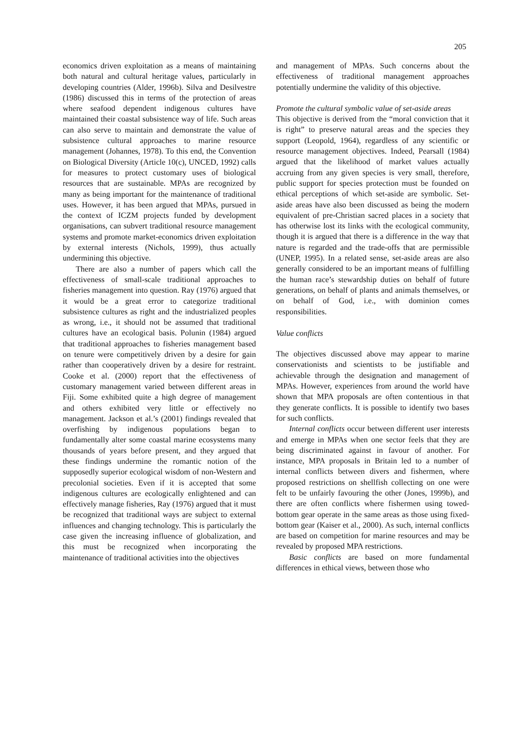205
economics driven exploitation as a means of maintaining both natural and cultural heritage values, particularly in developing countries (Alder, 1996b). Silva and Desilvestre (1986) discussed this in terms of the protection of areas where seafood dependent indigenous cultures have maintained their coastal subsistence way of life. Such areas can also serve to maintain and demonstrate the value of subsistence cultural approaches to marine resource management (Johannes, 1978). To this end, the Convention on Biological Diversity (Article 10(c), UNCED, 1992) calls for measures to protect customary uses of biological resources that are sustainable. MPAs are recognized by many as being important for the maintenance of traditional uses. However, it has been argued that MPAs, pursued in the context of ICZM projects funded by development organisations, can subvert traditional resource management systems and promote market-economics driven exploitation by external interests (Nichols, 1999), thus actually undermining this objective.
There are also a number of papers which call the effectiveness of small-scale traditional approaches to fisheries management into question. Ray (1976) argued that it would be a great error to categorize traditional subsistence cultures as right and the industrialized peoples as wrong, i.e., it should not be assumed that traditional cultures have an ecological basis. Polunin (1984) argued that traditional approaches to fisheries management based on tenure were competitively driven by a desire for gain rather than cooperatively driven by a desire for restraint. Cooke et al. (2000) report that the effectiveness of customary management varied between different areas in Fiji. Some exhibited quite a high degree of management and others exhibited very little or effectively no management. Jackson et al.’s (2001) findings revealed that overfishing by indigenous populations began to fundamentally alter some coastal marine ecosystems many thousands of years before present, and they argued that these findings undermine the romantic notion of the supposedly superior ecological wisdom of non-Western and precolonial societies. Even if it is accepted that some indigenous cultures are ecologically enlightened and can effectively manage fisheries, Ray (1976) argued that it must be recognized that traditional ways are subject to external influences and changing technology. This is particularly the case given the increasing influence of globalization, and this must be recognized when incorporating the maintenance of traditional activities into the objectives
and management of MPAs. Such concerns about the effectiveness of traditional management approaches potentially undermine the validity of this objective.
Promote the cultural symbolic value of set-aside areas
This objective is derived from the “moral conviction that it is right” to preserve natural areas and the species they support (Leopold, 1964), regardless of any scientific or resource management objectives. Indeed, Pearsall (1984) argued that the likelihood of market values actually accruing from any given species is very small, therefore, public support for species protection must be founded on ethical perceptions of which set-aside are symbolic. Set-aside areas have also been discussed as being the modern equivalent of pre-Christian sacred places in a society that has otherwise lost its links with the ecological community, though it is argued that there is a difference in the way that nature is regarded and the trade-offs that are permissible (UNEP, 1995). In a related sense, set-aside areas are also generally considered to be an important means of fulfilling the human race’s stewardship duties on behalf of future generations, on behalf of plants and animals themselves, or on behalf of God, i.e., with dominion comes responsibilities.
Value conflicts
The objectives discussed above may appear to marine conservationists and scientists to be justifiable and achievable through the designation and management of MPAs. However, experiences from around the world have shown that MPA proposals are often contentious in that they generate conflicts. It is possible to identify two bases for such conflicts.
Internal conflicts occur between different user interests and emerge in MPAs when one sector feels that they are being discriminated against in favour of another. For instance, MPA proposals in Britain led to a number of internal conflicts between divers and fishermen, where proposed restrictions on shellfish collecting on one were felt to be unfairly favouring the other (Jones, 1999b), and there are often conflicts where fishermen using towed-bottom gear operate in the same areas as those using fixed-bottom gear (Kaiser et al., 2000). As such, internal conflicts are based on competition for marine resources and may be revealed by proposed MPA restrictions.
Basic conflicts are based on more fundamental differences in ethical views, between those who